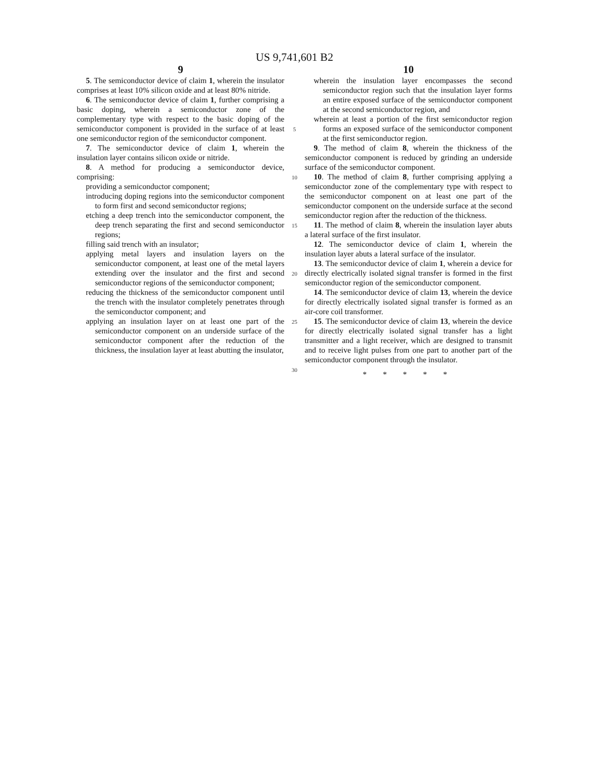US 9,741,601 B2
9
5. The semiconductor device of claim 1, wherein the insulator comprises at least 10% silicon oxide and at least 80% nitride.
6. The semiconductor device of claim 1, further comprising a basic doping, wherein a semiconductor zone of the complementary type with respect to the basic doping of the semiconductor component is provided in the surface of at least one semiconductor region of the semiconductor component.
7. The semiconductor device of claim 1, wherein the insulation layer contains silicon oxide or nitride.
8. A method for producing a semiconductor device, comprising:
providing a semiconductor component;
introducing doping regions into the semiconductor component to form first and second semiconductor regions;
etching a deep trench into the semiconductor component, the deep trench separating the first and second semiconductor regions;
filling said trench with an insulator;
applying metal layers and insulation layers on the semiconductor component, at least one of the metal layers extending over the insulator and the first and second semiconductor regions of the semiconductor component;
reducing the thickness of the semiconductor component until the trench with the insulator completely penetrates through the semiconductor component; and
applying an insulation layer on at least one part of the semiconductor component on an underside surface of the semiconductor component after the reduction of the thickness, the insulation layer at least abutting the insulator,
5
10
15
20
25
30
10
wherein the insulation layer encompasses the second semiconductor region such that the insulation layer forms an entire exposed surface of the semiconductor component at the second semiconductor region, and
wherein at least a portion of the first semiconductor region forms an exposed surface of the semiconductor component at the first semiconductor region.
9. The method of claim 8, wherein the thickness of the semiconductor component is reduced by grinding an underside surface of the semiconductor component.
10. The method of claim 8, further comprising applying a semiconductor zone of the complementary type with respect to the semiconductor component on at least one part of the semiconductor component on the underside surface at the second semiconductor region after the reduction of the thickness.
11. The method of claim 8, wherein the insulation layer abuts a lateral surface of the first insulator.
12. The semiconductor device of claim 1, wherein the insulation layer abuts a lateral surface of the insulator.
13. The semiconductor device of claim 1, wherein a device for directly electrically isolated signal transfer is formed in the first semiconductor region of the semiconductor component.
14. The semiconductor device of claim 13, wherein the device for directly electrically isolated signal transfer is formed as an air-core coil transformer.
15. The semiconductor device of claim 13, wherein the device for directly electrically isolated signal transfer has a light transmitter and a light receiver, which are designed to transmit and to receive light pulses from one part to another part of the semiconductor component through the insulator.
* * * * *